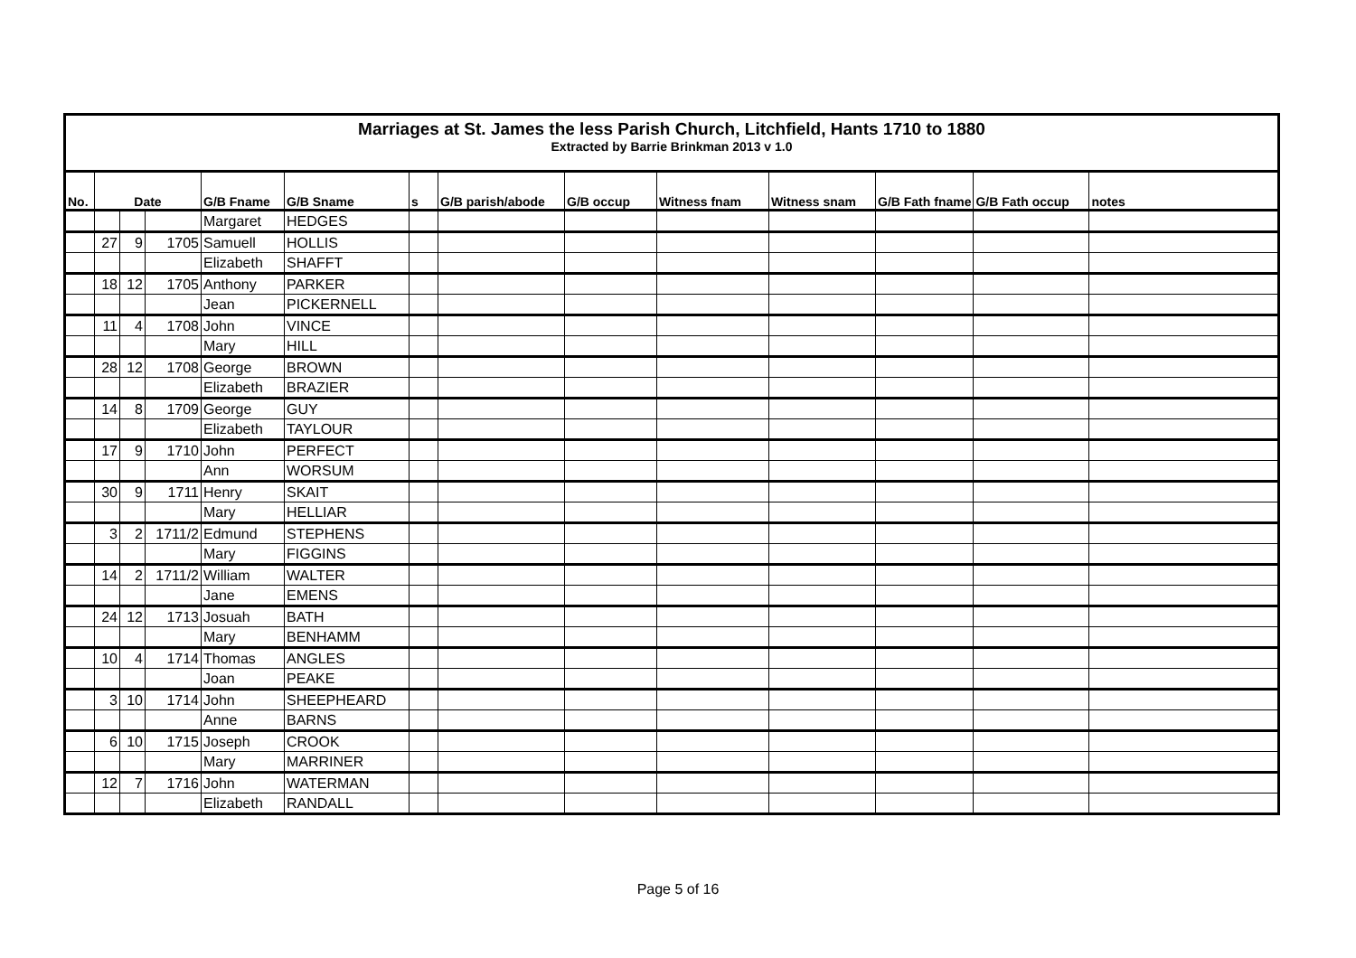Marriages at St. James the less Parish Church, Litchfield, Hants 1710 to 1880
Extracted by Barrie Brinkman 2013 v 1.0
| No. | Date | | | G/B Fname | G/B Sname | s | G/B parish/abode | G/B occup | Witness fnam | Witness snam | G/B Fath fname | G/B Fath occup | notes |
| --- | --- | --- | --- | --- | --- | --- | --- | --- | --- | --- | --- | --- | --- |
| | | | | Margaret | HEDGES | | | | | | | | |
| | 27 | 9 | 1705 | Samuell | HOLLIS | | | | | | | | |
| | | | | Elizabeth | SHAFFT | | | | | | | | |
| | 18 | 12 | 1705 | Anthony | PARKER | | | | | | | | |
| | | | | Jean | PICKERNELL | | | | | | | | |
| | 11 | 4 | 1708 | John | VINCE | | | | | | | | |
| | | | | Mary | HILL | | | | | | | | |
| | 28 | 12 | 1708 | George | BROWN | | | | | | | | |
| | | | | Elizabeth | BRAZIER | | | | | | | | |
| | 14 | 8 | 1709 | George | GUY | | | | | | | | |
| | | | | Elizabeth | TAYLOUR | | | | | | | | |
| | 17 | 9 | 1710 | John | PERFECT | | | | | | | | |
| | | | | Ann | WORSUM | | | | | | | | |
| | 30 | 9 | 1711 | Henry | SKAIT | | | | | | | | |
| | | | | Mary | HELLIAR | | | | | | | | |
| | 3 | 2 | 1711/2 | Edmund | STEPHENS | | | | | | | | |
| | | | | Mary | FIGGINS | | | | | | | | |
| | 14 | 2 | 1711/2 | William | WALTER | | | | | | | | |
| | | | | Jane | EMENS | | | | | | | | |
| | 24 | 12 | 1713 | Josuah | BATH | | | | | | | | |
| | | | | Mary | BENHAMM | | | | | | | | |
| | 10 | 4 | 1714 | Thomas | ANGLES | | | | | | | | |
| | | | | Joan | PEAKE | | | | | | | | |
| | 3 | 10 | 1714 | John | SHEEPHEARD | | | | | | | | |
| | | | | Anne | BARNS | | | | | | | | |
| | 6 | 10 | 1715 | Joseph | CROOK | | | | | | | | |
| | | | | Mary | MARRINER | | | | | | | | |
| | 12 | 7 | 1716 | John | WATERMAN | | | | | | | | |
| | | | | Elizabeth | RANDALL | | | | | | | | |
Page 5 of 16